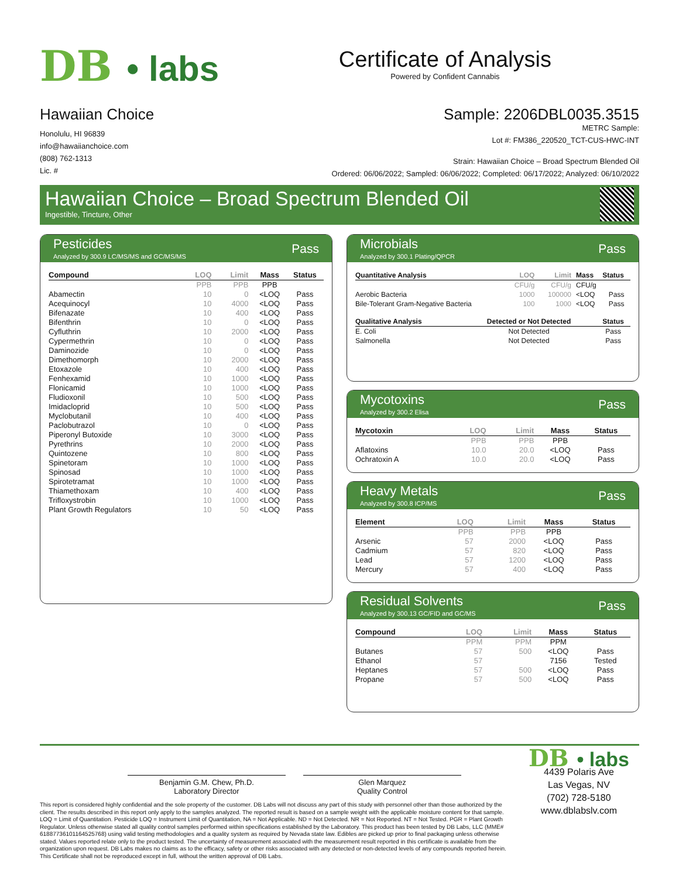DB • labs
Certificate of Analysis
Powered by Confident Cannabis
Hawaiian Choice
Honolulu, HI 96839
info@hawaiianchoice.com
(808) 762-1313
Lic. #
Sample: 2206DBL0035.3515
METRC Sample:
Lot #: FM386_220520_TCT-CUS-HWC-INT
Strain: Hawaiian Choice – Broad Spectrum Blended Oil
Ordered: 06/06/2022; Sampled: 06/06/2022; Completed: 06/17/2022; Analyzed: 06/10/2022
Hawaiian Choice – Broad Spectrum Blended Oil
Ingestible, Tincture, Other
Pesticides
Analyzed by 300.9 LC/MS/MS and GC/MS/MS
Pass
| Compound | LOQ | Limit | Mass | Status |
| --- | --- | --- | --- | --- |
| | PPB | PPB | PPB | |
| Abamectin | 10 | 0 | <LOQ | Pass |
| Acequinocyl | 10 | 4000 | <LOQ | Pass |
| Bifenazate | 10 | 400 | <LOQ | Pass |
| Bifenthrin | 10 | 0 | <LOQ | Pass |
| Cyfluthrin | 10 | 2000 | <LOQ | Pass |
| Cypermethrin | 10 | 0 | <LOQ | Pass |
| Daminozide | 10 | 0 | <LOQ | Pass |
| Dimethomorph | 10 | 2000 | <LOQ | Pass |
| Etoxazole | 10 | 400 | <LOQ | Pass |
| Fenhexamid | 10 | 1000 | <LOQ | Pass |
| Flonicamid | 10 | 1000 | <LOQ | Pass |
| Fludioxonil | 10 | 500 | <LOQ | Pass |
| Imidacloprid | 10 | 500 | <LOQ | Pass |
| Myclobutanil | 10 | 400 | <LOQ | Pass |
| Paclobutrazol | 10 | 0 | <LOQ | Pass |
| Piperonyl Butoxide | 10 | 3000 | <LOQ | Pass |
| Pyrethrins | 10 | 2000 | <LOQ | Pass |
| Quintozene | 10 | 800 | <LOQ | Pass |
| Spinetoram | 10 | 1000 | <LOQ | Pass |
| Spinosad | 10 | 1000 | <LOQ | Pass |
| Spirotetramat | 10 | 1000 | <LOQ | Pass |
| Thiamethoxam | 10 | 400 | <LOQ | Pass |
| Trifloxystrobin | 10 | 1000 | <LOQ | Pass |
| Plant Growth Regulators | 10 | 50 | <LOQ | Pass |
Microbials
Analyzed by 300.1 Plating/QPCR
Pass
| Quantitative Analysis | LOQ | Limit | Mass | Status |
| --- | --- | --- | --- | --- |
| | CFU/g | CFU/g | CFU/g | |
| Aerobic Bacteria | 1000 | 100000 | <LOQ | Pass |
| Bile-Tolerant Gram-Negative Bacteria | 100 | 1000 | <LOQ | Pass |
| Qualitative Analysis | Detected or Not Detected | Status |
| --- | --- | --- |
| E. Coli | Not Detected | Pass |
| Salmonella | Not Detected | Pass |
Mycotoxins
Analyzed by 300.2 Elisa
Pass
| Mycotoxin | LOQ | Limit | Mass | Status |
| --- | --- | --- | --- | --- |
| | PPB | PPB | PPB | |
| Aflatoxins | 10.0 | 20.0 | <LOQ | Pass |
| Ochratoxin A | 10.0 | 20.0 | <LOQ | Pass |
Heavy Metals
Analyzed by 300.8 ICP/MS
Pass
| Element | LOQ | Limit | Mass | Status |
| --- | --- | --- | --- | --- |
| | PPB | PPB | PPB | |
| Arsenic | 57 | 2000 | <LOQ | Pass |
| Cadmium | 57 | 820 | <LOQ | Pass |
| Lead | 57 | 1200 | <LOQ | Pass |
| Mercury | 57 | 400 | <LOQ | Pass |
Residual Solvents
Analyzed by 300.13 GC/FID and GC/MS
Pass
| Compound | LOQ | Limit | Mass | Status |
| --- | --- | --- | --- | --- |
| | PPM | PPM | PPM | |
| Butanes | 57 | 500 | <LOQ | Pass |
| Ethanol | 57 | | 7156 | Tested |
| Heptanes | 57 | 500 | <LOQ | Pass |
| Propane | 57 | 500 | <LOQ | Pass |
Benjamin G.M. Chew, Ph.D.
Laboratory Director
Glen Marquez
Quality Control
This report is considered highly confidential and the sole property of the customer. DB Labs will not discuss any part of this study with personnel other than those authorized by the client. The results described in this report only apply to the samples analyzed. The reported result is based on a sample weight with the applicable moisture content for that sample. LOQ = Limit of Quantitation. Pesticide LOQ = Instrument Limit of Quantitation, NA = Not Applicable. ND = Not Detected. NR = Not Reported. NT = Not Tested. PGR = Plant Growth Regulator. Unless otherwise stated all quality control samples performed within specifications established by the Laboratory. This product has been tested by DB Labs, LLC (MME# 61887736101164525768) using valid testing methodologies and a quality system as required by Nevada state law. Edibles are picked up prior to final packaging unless otherwise stated. Values reported relate only to the product tested. The uncertainty of measurement associated with the measurement result reported in this certificate is available from the organization upon request. DB Labs makes no claims as to the efficacy, safety or other risks associated with any detected or non-detected levels of any compounds reported herein. This Certificate shall not be reproduced except in full, without the written approval of DB Labs.
DB • labs
4439 Polaris Ave
Las Vegas, NV
(702) 728-5180
www.dblabslv.com